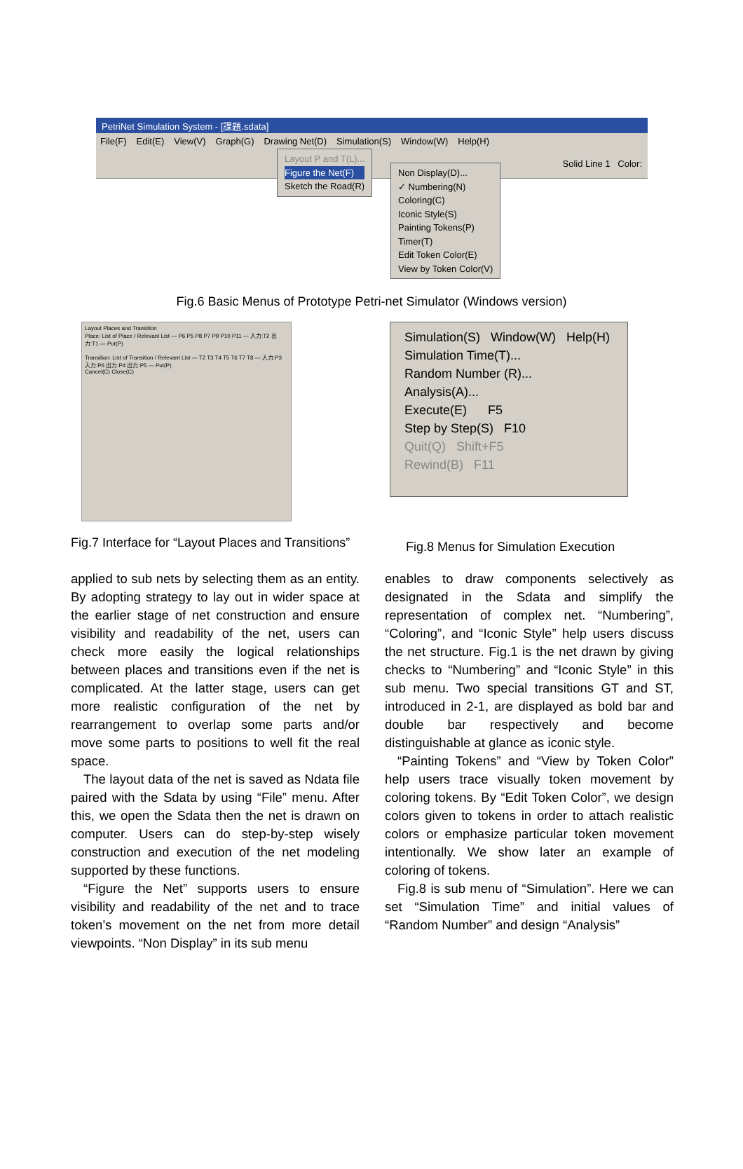PetriNet Simulation System - [課題.sdata]
File(F) Edit(E) View(V) Graph(G) Drawing Net(D) Simulation(S) Window(W) Help(H)
Solid Line 1 Color:
Layout P and T(L)...
Figure the Net(F)
Sketch the Road(R)
Non Display(D)...
✓ Numbering(N)
Coloring(C)
Iconic Style(S)
Painting Tokens(P)
Timer(T)
Edit Token Color(E)
View by Token Color(V)
Fig.6 Basic Menus of Prototype Petri-net Simulator (Windows version)
Layout Places and Transition
Place: List of Place / Relevant List — P6 P5 P8 P7 P9 P10 P11 — 入力:T2 出力:T1 — Put(P)
Transition: List of Transition / Relevant List — T2 T3 T4 T5 T6 T7 T8 — 入力:P3 入力:P6 出力:P4 出力:P5 — Put(P)
Cancel(C) Close(C)
Simulation(S) Window(W) Help(H)
Simulation Time(T)...
Random Number (R)...
Analysis(A)...
Execute(E) F5
Step by Step(S) F10
Quit(Q) Shift+F5
Rewind(B) F11
Fig.7 Interface for “Layout Places and Transitions”
Fig.8 Menus for Simulation Execution
applied to sub nets by selecting them as an entity. By adopting strategy to lay out in wider space at the earlier stage of net construction and ensure visibility and readability of the net, users can check more easily the logical relationships between places and transitions even if the net is complicated. At the latter stage, users can get more realistic configuration of the net by rearrangement to overlap some parts and/or move some parts to positions to well fit the real space.
The layout data of the net is saved as Ndata file paired with the Sdata by using “File” menu. After this, we open the Sdata then the net is drawn on computer. Users can do step-by-step wisely construction and execution of the net modeling supported by these functions.
“Figure the Net” supports users to ensure visibility and readability of the net and to trace token’s movement on the net from more detail viewpoints. “Non Display” in its sub menu
enables to draw components selectively as designated in the Sdata and simplify the representation of complex net. “Numbering”, “Coloring”, and “Iconic Style” help users discuss the net structure. Fig.1 is the net drawn by giving checks to “Numbering” and “Iconic Style” in this sub menu. Two special transitions GT and ST, introduced in 2-1, are displayed as bold bar and double bar respectively and become distinguishable at glance as iconic style.
“Painting Tokens” and “View by Token Color” help users trace visually token movement by coloring tokens. By “Edit Token Color”, we design colors given to tokens in order to attach realistic colors or emphasize particular token movement intentionally. We show later an example of coloring of tokens.
Fig.8 is sub menu of “Simulation”. Here we can set “Simulation Time” and initial values of “Random Number” and design “Analysis”